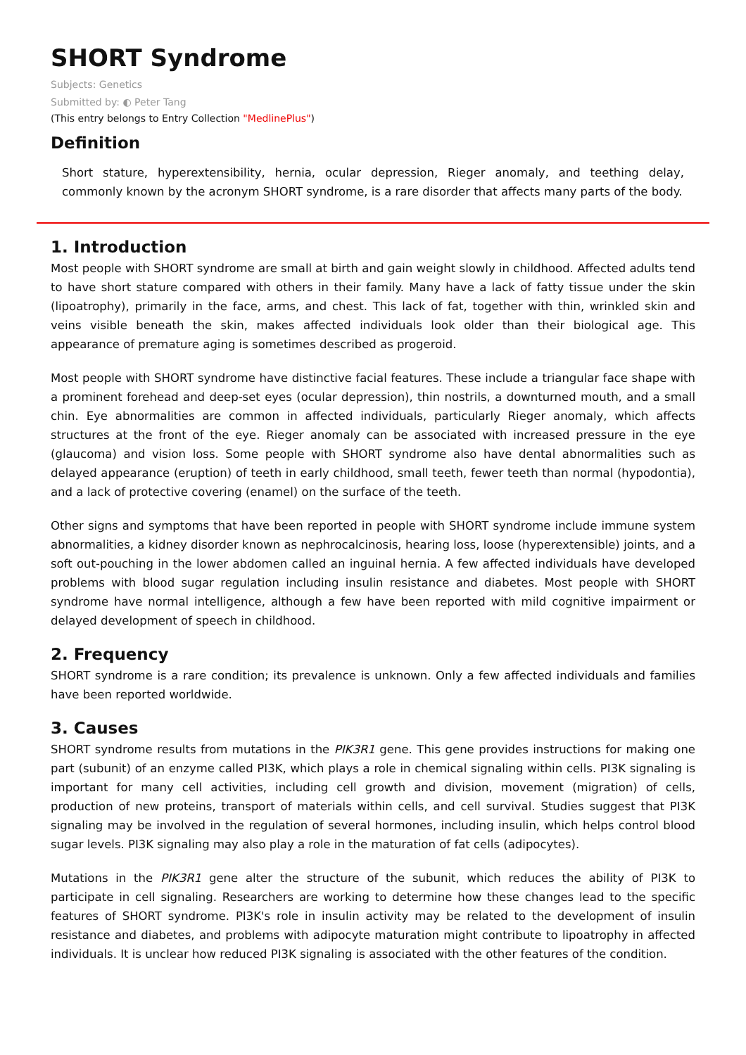SHORT Syndrome
Subjects: Genetics
Submitted by: ◐ Peter Tang
(This entry belongs to Entry Collection "MedlinePlus")
Definition
Short stature, hyperextensibility, hernia, ocular depression, Rieger anomaly, and teething delay, commonly known by the acronym SHORT syndrome, is a rare disorder that affects many parts of the body.
1. Introduction
Most people with SHORT syndrome are small at birth and gain weight slowly in childhood. Affected adults tend to have short stature compared with others in their family. Many have a lack of fatty tissue under the skin (lipoatrophy), primarily in the face, arms, and chest. This lack of fat, together with thin, wrinkled skin and veins visible beneath the skin, makes affected individuals look older than their biological age. This appearance of premature aging is sometimes described as progeroid.
Most people with SHORT syndrome have distinctive facial features. These include a triangular face shape with a prominent forehead and deep-set eyes (ocular depression), thin nostrils, a downturned mouth, and a small chin. Eye abnormalities are common in affected individuals, particularly Rieger anomaly, which affects structures at the front of the eye. Rieger anomaly can be associated with increased pressure in the eye (glaucoma) and vision loss. Some people with SHORT syndrome also have dental abnormalities such as delayed appearance (eruption) of teeth in early childhood, small teeth, fewer teeth than normal (hypodontia), and a lack of protective covering (enamel) on the surface of the teeth.
Other signs and symptoms that have been reported in people with SHORT syndrome include immune system abnormalities, a kidney disorder known as nephrocalcinosis, hearing loss, loose (hyperextensible) joints, and a soft out-pouching in the lower abdomen called an inguinal hernia. A few affected individuals have developed problems with blood sugar regulation including insulin resistance and diabetes. Most people with SHORT syndrome have normal intelligence, although a few have been reported with mild cognitive impairment or delayed development of speech in childhood.
2. Frequency
SHORT syndrome is a rare condition; its prevalence is unknown. Only a few affected individuals and families have been reported worldwide.
3. Causes
SHORT syndrome results from mutations in the PIK3R1 gene. This gene provides instructions for making one part (subunit) of an enzyme called PI3K, which plays a role in chemical signaling within cells. PI3K signaling is important for many cell activities, including cell growth and division, movement (migration) of cells, production of new proteins, transport of materials within cells, and cell survival. Studies suggest that PI3K signaling may be involved in the regulation of several hormones, including insulin, which helps control blood sugar levels. PI3K signaling may also play a role in the maturation of fat cells (adipocytes).
Mutations in the PIK3R1 gene alter the structure of the subunit, which reduces the ability of PI3K to participate in cell signaling. Researchers are working to determine how these changes lead to the specific features of SHORT syndrome. PI3K's role in insulin activity may be related to the development of insulin resistance and diabetes, and problems with adipocyte maturation might contribute to lipoatrophy in affected individuals. It is unclear how reduced PI3K signaling is associated with the other features of the condition.